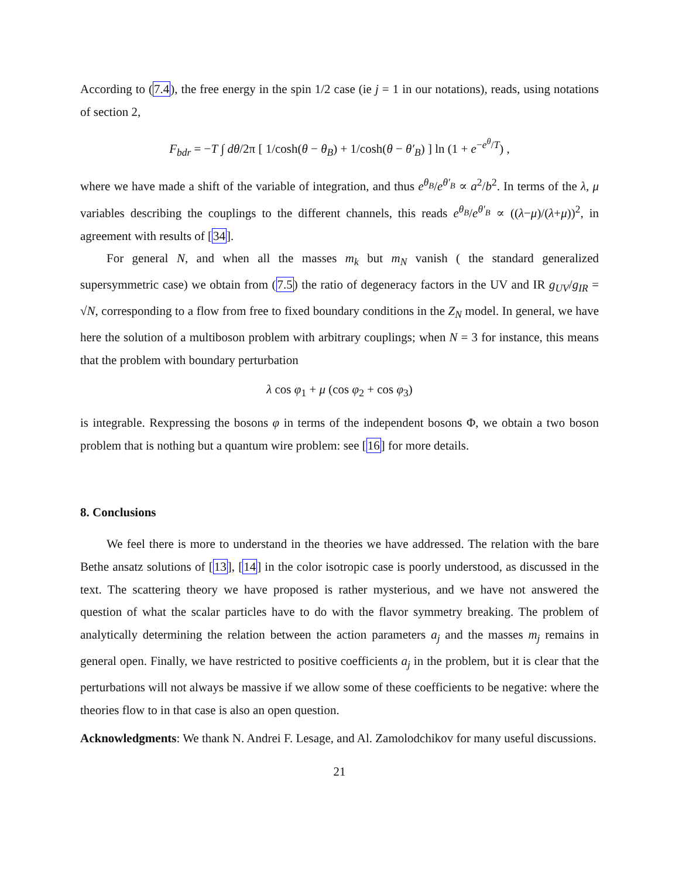According to (7.4), the free energy in the spin 1/2 case (ie j = 1 in our notations), reads, using notations of section 2,
F<sub>bdr</sub> = −T ∫ dθ/2π [ 1/cosh(θ − θ<sub>B</sub>) + 1/cosh(θ − θ′<sub>B</sub>) ] ln (1 + e<sup>−e<sup>θ</sup>/T</sup>) ,
where we have made a shift of the variable of integration, and thus e<sup>θ<sub>B</sub></sup>/e<sup>θ′<sub>B</sub></sup> ∝ a<sup>2</sup>/b<sup>2</sup>. In terms of the λ, μ variables describing the couplings to the different channels, this reads e<sup>θ<sub>B</sub></sup>/e<sup>θ′<sub>B</sub></sup> ∝ ((λ−μ)/(λ+μ))<sup>2</sup>, in agreement with results of [34].
For general N, and when all the masses m<sub>k</sub> but m<sub>N</sub> vanish ( the standard generalized supersymmetric case) we obtain from (7.5) the ratio of degeneracy factors in the UV and IR g<sub>UV</sub>/g<sub>IR</sub> = √N, corresponding to a flow from free to fixed boundary conditions in the Z<sub>N</sub> model. In general, we have here the solution of a multiboson problem with arbitrary couplings; when N = 3 for instance, this means that the problem with boundary perturbation
λ cos φ<sub>1</sub> + μ (cos φ<sub>2</sub> + cos φ<sub>3</sub>)
is integrable. Rexpressing the bosons φ in terms of the independent bosons Φ, we obtain a two boson problem that is nothing but a quantum wire problem: see [16] for more details.
8. Conclusions
We feel there is more to understand in the theories we have addressed. The relation with the bare Bethe ansatz solutions of [13], [14] in the color isotropic case is poorly understood, as discussed in the text. The scattering theory we have proposed is rather mysterious, and we have not answered the question of what the scalar particles have to do with the flavor symmetry breaking. The problem of analytically determining the relation between the action parameters a<sub>j</sub> and the masses m<sub>j</sub> remains in general open. Finally, we have restricted to positive coefficients a<sub>j</sub> in the problem, but it is clear that the perturbations will not always be massive if we allow some of these coefficients to be negative: where the theories flow to in that case is also an open question.
Acknowledgments: We thank N. Andrei F. Lesage, and Al. Zamolodchikov for many useful discussions.
21